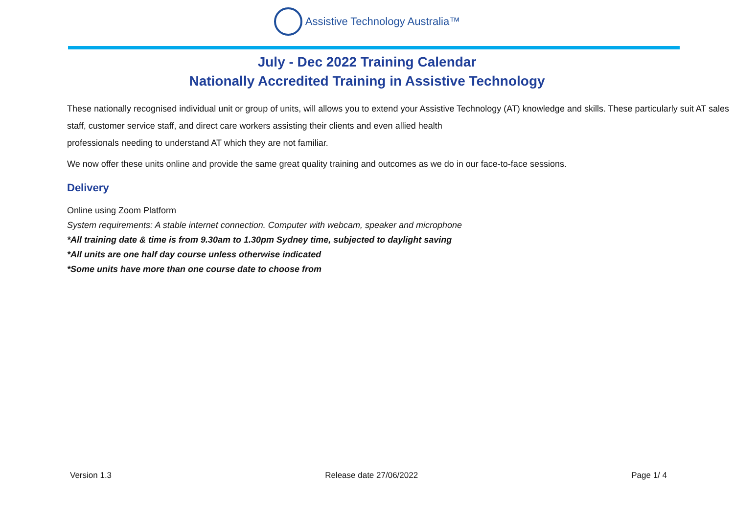Assistive Technology Australia™
July - Dec 2022 Training Calendar
Nationally Accredited Training in Assistive Technology
These nationally recognised individual unit or group of units, will allows you to extend your Assistive Technology (AT) knowledge and skills. These particularly suit AT sales staff, customer service staff, and direct care workers assisting their clients and even allied health
professionals needing to understand AT which they are not familiar.
We now offer these units online and provide the same great quality training and outcomes as we do in our face-to-face sessions.
Delivery
Online using Zoom Platform
System requirements: A stable internet connection. Computer with webcam, speaker and microphone
*All training date & time is from 9.30am to 1.30pm Sydney time, subjected to daylight saving
*All units are one half day course unless otherwise indicated
*Some units have more than one course date to choose from
Version 1.3 Release date 27/06/2022 Page 1/ 4